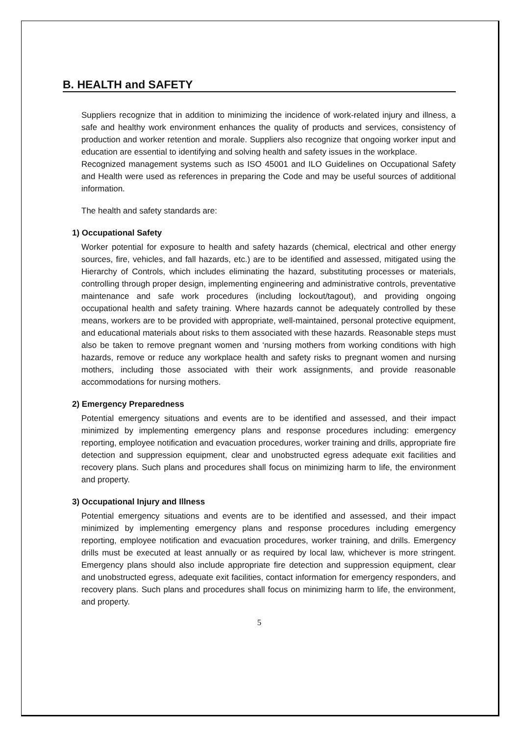B. HEALTH and SAFETY
Suppliers recognize that in addition to minimizing the incidence of work-related injury and illness, a safe and healthy work environment enhances the quality of products and services, consistency of production and worker retention and morale. Suppliers also recognize that ongoing worker input and education are essential to identifying and solving health and safety issues in the workplace.
Recognized management systems such as ISO 45001 and ILO Guidelines on Occupational Safety and Health were used as references in preparing the Code and may be useful sources of additional information.
The health and safety standards are:
1) Occupational Safety
Worker potential for exposure to health and safety hazards (chemical, electrical and other energy sources, fire, vehicles, and fall hazards, etc.) are to be identified and assessed, mitigated using the Hierarchy of Controls, which includes eliminating the hazard, substituting processes or materials, controlling through proper design, implementing engineering and administrative controls, preventative maintenance and safe work procedures (including lockout/tagout), and providing ongoing occupational health and safety training. Where hazards cannot be adequately controlled by these means, workers are to be provided with appropriate, well-maintained, personal protective equipment, and educational materials about risks to them associated with these hazards. Reasonable steps must also be taken to remove pregnant women and ‘nursing mothers from working conditions with high hazards, remove or reduce any workplace health and safety risks to pregnant women and nursing mothers, including those associated with their work assignments, and provide reasonable accommodations for nursing mothers.
2) Emergency Preparedness
Potential emergency situations and events are to be identified and assessed, and their impact minimized by implementing emergency plans and response procedures including: emergency reporting, employee notification and evacuation procedures, worker training and drills, appropriate fire detection and suppression equipment, clear and unobstructed egress adequate exit facilities and recovery plans. Such plans and procedures shall focus on minimizing harm to life, the environment and property.
3) Occupational Injury and Illness
Potential emergency situations and events are to be identified and assessed, and their impact minimized by implementing emergency plans and response procedures including emergency reporting, employee notification and evacuation procedures, worker training, and drills. Emergency drills must be executed at least annually or as required by local law, whichever is more stringent. Emergency plans should also include appropriate fire detection and suppression equipment, clear and unobstructed egress, adequate exit facilities, contact information for emergency responders, and recovery plans. Such plans and procedures shall focus on minimizing harm to life, the environment, and property.
5